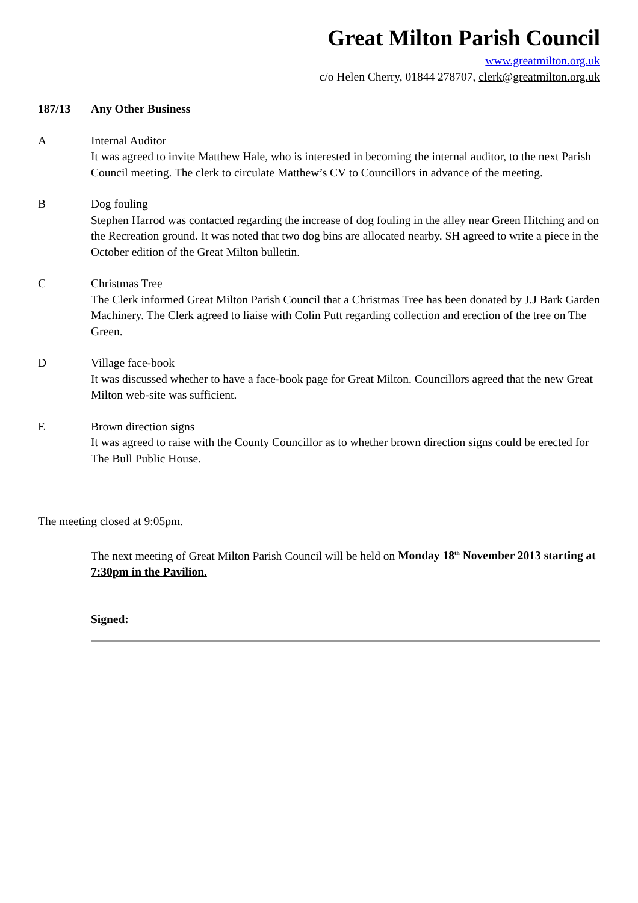Great Milton Parish Council
www.greatmilton.org.uk
c/o Helen Cherry, 01844 278707, clerk@greatmilton.org.uk
187/13 Any Other Business
A Internal Auditor
It was agreed to invite Matthew Hale, who is interested in becoming the internal auditor, to the next Parish Council meeting. The clerk to circulate Matthew’s CV to Councillors in advance of the meeting.
B Dog fouling
Stephen Harrod was contacted regarding the increase of dog fouling in the alley near Green Hitching and on the Recreation ground. It was noted that two dog bins are allocated nearby. SH agreed to write a piece in the October edition of the Great Milton bulletin.
C Christmas Tree
The Clerk informed Great Milton Parish Council that a Christmas Tree has been donated by J.J Bark Garden Machinery. The Clerk agreed to liaise with Colin Putt regarding collection and erection of the tree on The Green.
D Village face-book
It was discussed whether to have a face-book page for Great Milton. Councillors agreed that the new Great Milton web-site was sufficient.
E Brown direction signs
It was agreed to raise with the County Councillor as to whether brown direction signs could be erected for The Bull Public House.
The meeting closed at 9:05pm.
The next meeting of Great Milton Parish Council will be held on Monday 18<sup>th</sup> November 2013 starting at 7:30pm in the Pavilion.
Signed: